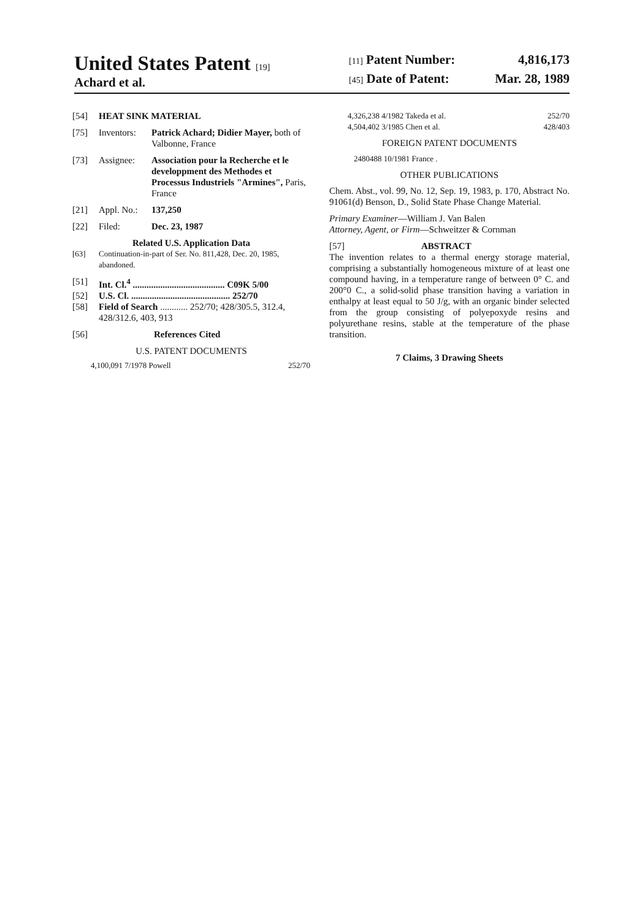United States Patent [19]
Achard et al.
[11] Patent Number: 4,816,173
[45] Date of Patent: Mar. 28, 1989
[54] HEAT SINK MATERIAL
[75] Inventors: Patrick Achard; Didier Mayer, both of Valbonne, France
[73] Assignee: Association pour la Recherche et le developpment des Methodes et Processus Industriels "Armines", Paris, France
[21] Appl. No.: 137,250
[22] Filed: Dec. 23, 1987
Related U.S. Application Data
[63] Continuation-in-part of Ser. No. 811,428, Dec. 20, 1985, abandoned.
[51] Int. Cl.<sup>4</sup> ........................................ C09K 5/00
[52] U.S. Cl. ........................................... 252/70
[58] Field of Search ............ 252/70; 428/305.5, 312.4, 428/312.6, 403, 913
[56] References Cited
U.S. PATENT DOCUMENTS
4,100,091 7/1978 Powell 252/70
4,326,238 4/1982 Takeda et al. 252/70
4,504,402 3/1985 Chen et al. 428/403
FOREIGN PATENT DOCUMENTS
2480488 10/1981 France .
OTHER PUBLICATIONS
Chem. Abst., vol. 99, No. 12, Sep. 19, 1983, p. 170, Abstract No. 91061(d) Benson, D., Solid State Phase Change Material.
Primary Examiner—William J. Van Balen
Attorney, Agent, or Firm—Schweitzer & Cornman
[57] ABSTRACT
The invention relates to a thermal energy storage material, comprising a substantially homogeneous mixture of at least one compound having, in a temperature range of between 0° C. and 200°0 C., a solid-solid phase transition having a variation in enthalpy at least equal to 50 J/g, with an organic binder selected from the group consisting of polyepoxyde resins and polyurethane resins, stable at the temperature of the phase transition.
7 Claims, 3 Drawing Sheets